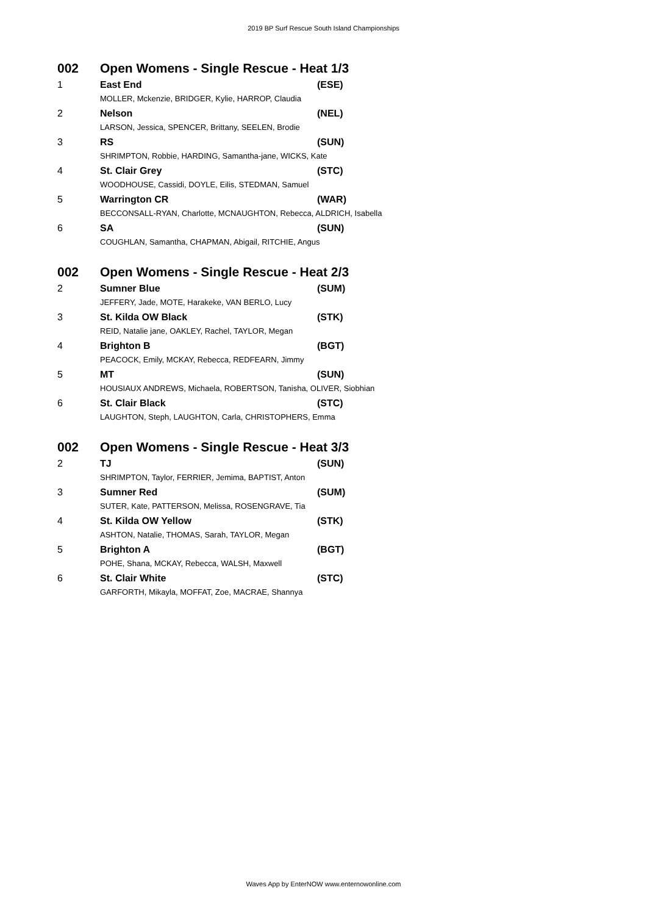2019 BP Surf Rescue South Island Championships
| 002 | Open Womens - Single Rescue - Heat 1/3 | |
| 1 | East End | (ESE) |
| | MOLLER, Mckenzie, BRIDGER, Kylie, HARROP, Claudia | |
| 2 | Nelson | (NEL) |
| | LARSON, Jessica, SPENCER, Brittany, SEELEN, Brodie | |
| 3 | RS | (SUN) |
| | SHRIMPTON, Robbie, HARDING, Samantha-jane, WICKS, Kate | |
| 4 | St. Clair Grey | (STC) |
| | WOODHOUSE, Cassidi, DOYLE, Eilis, STEDMAN, Samuel | |
| 5 | Warrington CR | (WAR) |
| | BECCONSALL-RYAN, Charlotte, MCNAUGHTON, Rebecca, ALDRICH, Isabella | |
| 6 | SA | (SUN) |
| | COUGHLAN, Samantha, CHAPMAN, Abigail, RITCHIE, Angus | |
| 002 | Open Womens - Single Rescue - Heat 2/3 | |
| 2 | Sumner Blue | (SUM) |
| | JEFFERY, Jade, MOTE, Harakeke, VAN BERLO, Lucy | |
| 3 | St. Kilda OW Black | (STK) |
| | REID, Natalie jane, OAKLEY, Rachel, TAYLOR, Megan | |
| 4 | Brighton B | (BGT) |
| | PEACOCK, Emily, MCKAY, Rebecca, REDFEARN, Jimmy | |
| 5 | MT | (SUN) |
| | HOUSIAUX ANDREWS, Michaela, ROBERTSON, Tanisha, OLIVER, Siobhian | |
| 6 | St. Clair Black | (STC) |
| | LAUGHTON, Steph, LAUGHTON, Carla, CHRISTOPHERS, Emma | |
| 002 | Open Womens - Single Rescue - Heat 3/3 | |
| 2 | TJ | (SUN) |
| | SHRIMPTON, Taylor, FERRIER, Jemima, BAPTIST, Anton | |
| 3 | Sumner Red | (SUM) |
| | SUTER, Kate, PATTERSON, Melissa, ROSENGRAVE, Tia | |
| 4 | St. Kilda OW Yellow | (STK) |
| | ASHTON, Natalie, THOMAS, Sarah, TAYLOR, Megan | |
| 5 | Brighton A | (BGT) |
| | POHE, Shana, MCKAY, Rebecca, WALSH, Maxwell | |
| 6 | St. Clair White | (STC) |
| | GARFORTH, Mikayla, MOFFAT, Zoe, MACRAE, Shannya | |
Waves App by EnterNOW www.enternowonline.com